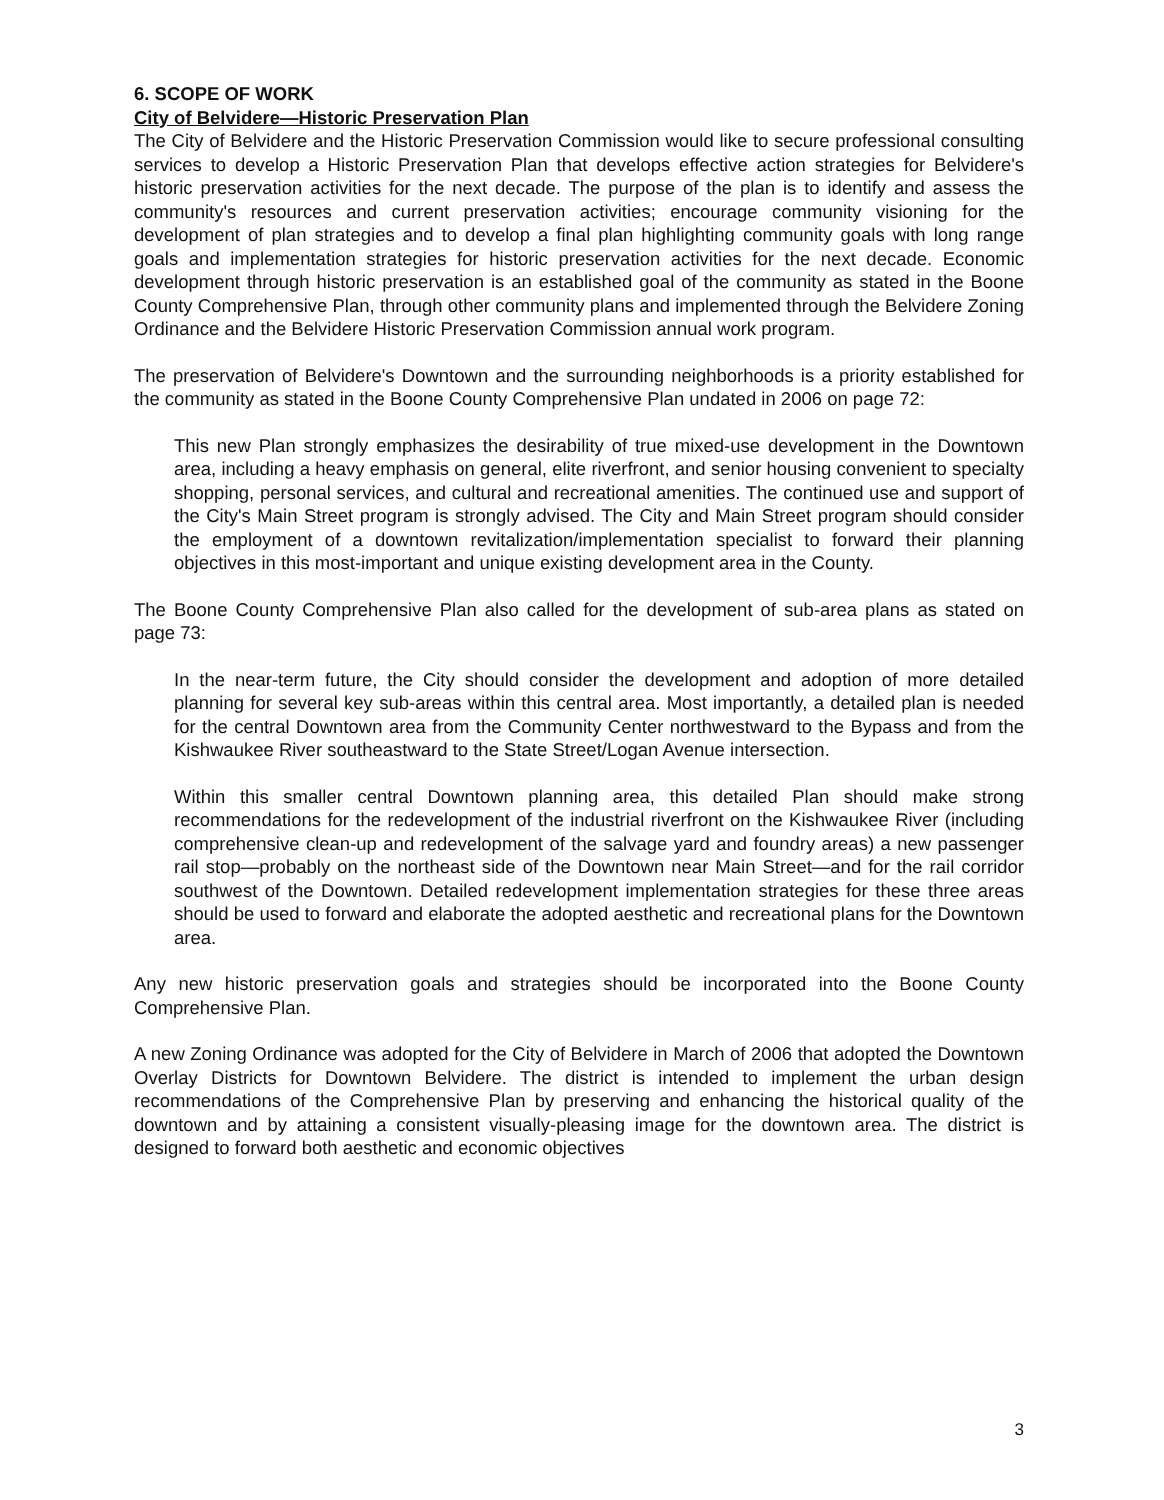6. SCOPE OF WORK
City of Belvidere—Historic Preservation Plan
The City of Belvidere and the Historic Preservation Commission would like to secure professional consulting services to develop a Historic Preservation Plan that develops effective action strategies for Belvidere's historic preservation activities for the next decade. The purpose of the plan is to identify and assess the community's resources and current preservation activities; encourage community visioning for the development of plan strategies and to develop a final plan highlighting community goals with long range goals and implementation strategies for historic preservation activities for the next decade. Economic development through historic preservation is an established goal of the community as stated in the Boone County Comprehensive Plan, through other community plans and implemented through the Belvidere Zoning Ordinance and the Belvidere Historic Preservation Commission annual work program.
The preservation of Belvidere's Downtown and the surrounding neighborhoods is a priority established for the community as stated in the Boone County Comprehensive Plan undated in 2006 on page 72:
This new Plan strongly emphasizes the desirability of true mixed-use development in the Downtown area, including a heavy emphasis on general, elite riverfront, and senior housing convenient to specialty shopping, personal services, and cultural and recreational amenities. The continued use and support of the City's Main Street program is strongly advised. The City and Main Street program should consider the employment of a downtown revitalization/implementation specialist to forward their planning objectives in this most-important and unique existing development area in the County.
The Boone County Comprehensive Plan also called for the development of sub-area plans as stated on page 73:
In the near-term future, the City should consider the development and adoption of more detailed planning for several key sub-areas within this central area. Most importantly, a detailed plan is needed for the central Downtown area from the Community Center northwestward to the Bypass and from the Kishwaukee River southeastward to the State Street/Logan Avenue intersection.
Within this smaller central Downtown planning area, this detailed Plan should make strong recommendations for the redevelopment of the industrial riverfront on the Kishwaukee River (including comprehensive clean-up and redevelopment of the salvage yard and foundry areas) a new passenger rail stop—probably on the northeast side of the Downtown near Main Street—and for the rail corridor southwest of the Downtown. Detailed redevelopment implementation strategies for these three areas should be used to forward and elaborate the adopted aesthetic and recreational plans for the Downtown area.
Any new historic preservation goals and strategies should be incorporated into the Boone County Comprehensive Plan.
A new Zoning Ordinance was adopted for the City of Belvidere in March of 2006 that adopted the Downtown Overlay Districts for Downtown Belvidere. The district is intended to implement the urban design recommendations of the Comprehensive Plan by preserving and enhancing the historical quality of the downtown and by attaining a consistent visually-pleasing image for the downtown area. The district is designed to forward both aesthetic and economic objectives
3